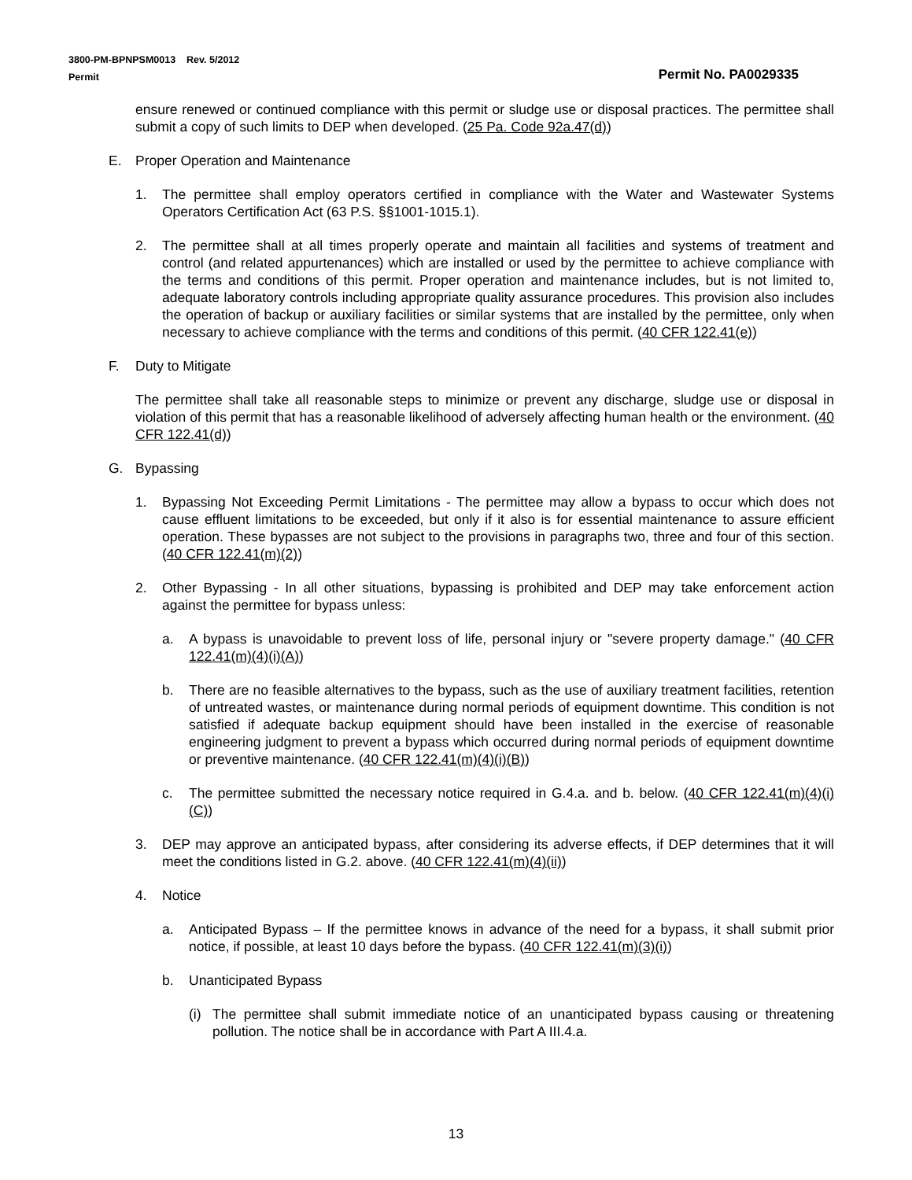3800-PM-BPNPSM0013 Rev. 5/2012
Permit Permit No. PA0029335
ensure renewed or continued compliance with this permit or sludge use or disposal practices. The permittee shall submit a copy of such limits to DEP when developed. (25 Pa. Code 92a.47(d))
E. Proper Operation and Maintenance
1. The permittee shall employ operators certified in compliance with the Water and Wastewater Systems Operators Certification Act (63 P.S. §§1001-1015.1).
2. The permittee shall at all times properly operate and maintain all facilities and systems of treatment and control (and related appurtenances) which are installed or used by the permittee to achieve compliance with the terms and conditions of this permit. Proper operation and maintenance includes, but is not limited to, adequate laboratory controls including appropriate quality assurance procedures. This provision also includes the operation of backup or auxiliary facilities or similar systems that are installed by the permittee, only when necessary to achieve compliance with the terms and conditions of this permit. (40 CFR 122.41(e))
F. Duty to Mitigate
The permittee shall take all reasonable steps to minimize or prevent any discharge, sludge use or disposal in violation of this permit that has a reasonable likelihood of adversely affecting human health or the environment. (40 CFR 122.41(d))
G. Bypassing
1. Bypassing Not Exceeding Permit Limitations - The permittee may allow a bypass to occur which does not cause effluent limitations to be exceeded, but only if it also is for essential maintenance to assure efficient operation. These bypasses are not subject to the provisions in paragraphs two, three and four of this section. (40 CFR 122.41(m)(2))
2. Other Bypassing - In all other situations, bypassing is prohibited and DEP may take enforcement action against the permittee for bypass unless:
a. A bypass is unavoidable to prevent loss of life, personal injury or "severe property damage." (40 CFR 122.41(m)(4)(i)(A))
b. There are no feasible alternatives to the bypass, such as the use of auxiliary treatment facilities, retention of untreated wastes, or maintenance during normal periods of equipment downtime. This condition is not satisfied if adequate backup equipment should have been installed in the exercise of reasonable engineering judgment to prevent a bypass which occurred during normal periods of equipment downtime or preventive maintenance. (40 CFR 122.41(m)(4)(i)(B))
c. The permittee submitted the necessary notice required in G.4.a. and b. below. (40 CFR 122.41(m)(4)(i)(C))
3. DEP may approve an anticipated bypass, after considering its adverse effects, if DEP determines that it will meet the conditions listed in G.2. above. (40 CFR 122.41(m)(4)(ii))
4. Notice
a. Anticipated Bypass – If the permittee knows in advance of the need for a bypass, it shall submit prior notice, if possible, at least 10 days before the bypass. (40 CFR 122.41(m)(3)(i))
b. Unanticipated Bypass
(i) The permittee shall submit immediate notice of an unanticipated bypass causing or threatening pollution. The notice shall be in accordance with Part A III.4.a.
13